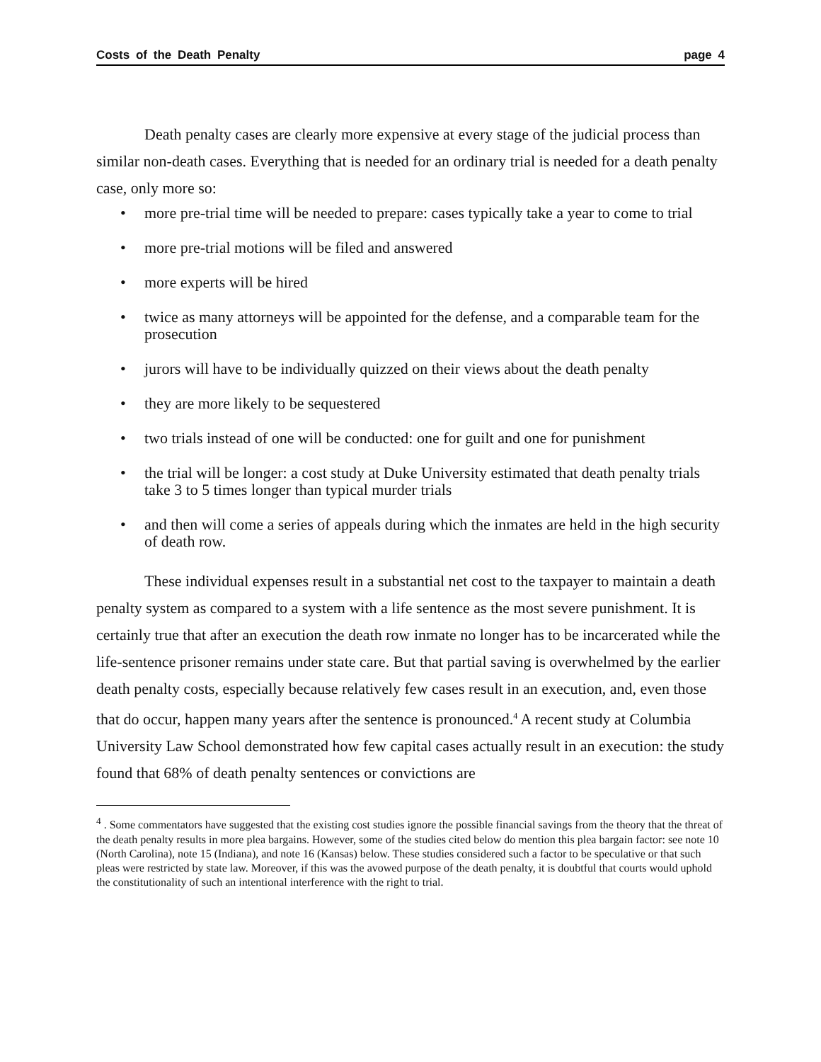Costs of the Death Penalty page 4
Death penalty cases are clearly more expensive at every stage of the judicial process than similar non-death cases. Everything that is needed for an ordinary trial is needed for a death penalty case, only more so:
• more pre-trial time will be needed to prepare: cases typically take a year to come to trial
• more pre-trial motions will be filed and answered
• more experts will be hired
• twice as many attorneys will be appointed for the defense, and a comparable team for the prosecution
• jurors will have to be individually quizzed on their views about the death penalty
• they are more likely to be sequestered
• two trials instead of one will be conducted: one for guilt and one for punishment
• the trial will be longer: a cost study at Duke University estimated that death penalty trials take 3 to 5 times longer than typical murder trials
• and then will come a series of appeals during which the inmates are held in the high security of death row.
These individual expenses result in a substantial net cost to the taxpayer to maintain a death penalty system as compared to a system with a life sentence as the most severe punishment. It is certainly true that after an execution the death row inmate no longer has to be incarcerated while the life-sentence prisoner remains under state care. But that partial saving is overwhelmed by the earlier death penalty costs, especially because relatively few cases result in an execution, and, even those that do occur, happen many years after the sentence is pronounced.<sup>4</sup> A recent study at Columbia University Law School demonstrated how few capital cases actually result in an execution: the study found that 68% of death penalty sentences or convictions are
<sup>4</sup> . Some commentators have suggested that the existing cost studies ignore the possible financial savings from the theory that the threat of the death penalty results in more plea bargains. However, some of the studies cited below do mention this plea bargain factor: see note 10 (North Carolina), note 15 (Indiana), and note 16 (Kansas) below. These studies considered such a factor to be speculative or that such pleas were restricted by state law. Moreover, if this was the avowed purpose of the death penalty, it is doubtful that courts would uphold the constitutionality of such an intentional interference with the right to trial.